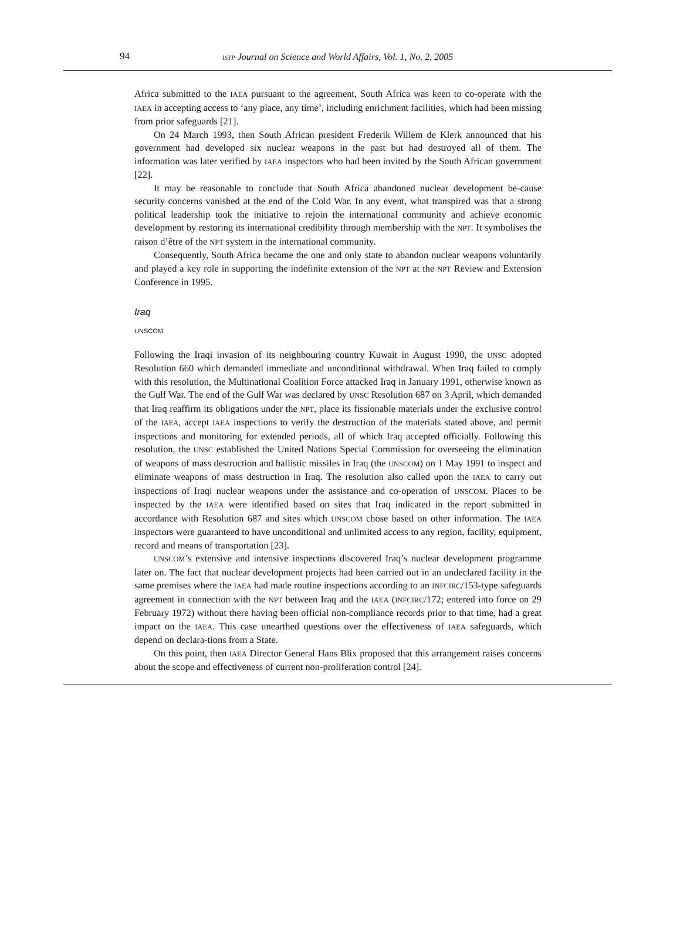94 ISYP Journal on Science and World Affairs, Vol. 1, No. 2, 2005
Africa submitted to the IAEA pursuant to the agreement, South Africa was keen to co-operate with the IAEA in accepting access to ‘any place, any time’, including enrichment facilities, which had been missing from prior safeguards [21].
On 24 March 1993, then South African president Frederik Willem de Klerk announced that his government had developed six nuclear weapons in the past but had destroyed all of them. The information was later verified by IAEA inspectors who had been invited by the South African government [22].
It may be reasonable to conclude that South Africa abandoned nuclear development be-cause security concerns vanished at the end of the Cold War. In any event, what transpired was that a strong political leadership took the initiative to rejoin the international community and achieve economic development by restoring its international credibility through membership with the NPT. It symbolises the raison d’être of the NPT system in the international community.
Consequently, South Africa became the one and only state to abandon nuclear weapons voluntarily and played a key role in supporting the indefinite extension of the NPT at the NPT Review and Extension Conference in 1995.
Iraq
UNSCOM
Following the Iraqi invasion of its neighbouring country Kuwait in August 1990, the UNSC adopted Resolution 660 which demanded immediate and unconditional withdrawal. When Iraq failed to comply with this resolution, the Multinational Coalition Force attacked Iraq in January 1991, otherwise known as the Gulf War. The end of the Gulf War was declared by UNSC Resolution 687 on 3 April, which demanded that Iraq reaffirm its obligations under the NPT, place its fissionable materials under the exclusive control of the IAEA, accept IAEA inspections to verify the destruction of the materials stated above, and permit inspections and monitoring for extended periods, all of which Iraq accepted officially. Following this resolution, the UNSC established the United Nations Special Commission for overseeing the elimination of weapons of mass destruction and ballistic missiles in Iraq (the UNSCOM) on 1 May 1991 to inspect and eliminate weapons of mass destruction in Iraq. The resolution also called upon the IAEA to carry out inspections of Iraqi nuclear weapons under the assistance and co-operation of UNSCOM. Places to be inspected by the IAEA were identified based on sites that Iraq indicated in the report submitted in accordance with Resolution 687 and sites which UNSCOM chose based on other information. The IAEA inspectors were guaranteed to have unconditional and unlimited access to any region, facility, equipment, record and means of transportation [23].
UNSCOM’s extensive and intensive inspections discovered Iraq’s nuclear development programme later on. The fact that nuclear development projects had been carried out in an undeclared facility in the same premises where the IAEA had made routine inspections according to an INFCIRC/153-type safeguards agreement in connection with the NPT between Iraq and the IAEA (INFCIRC/172; entered into force on 29 February 1972) without there having been official non-compliance records prior to that time, had a great impact on the IAEA. This case unearthed questions over the effectiveness of IAEA safeguards, which depend on declara-tions from a State.
On this point, then IAEA Director General Hans Blix proposed that this arrangement raises concerns about the scope and effectiveness of current non-proliferation control [24].